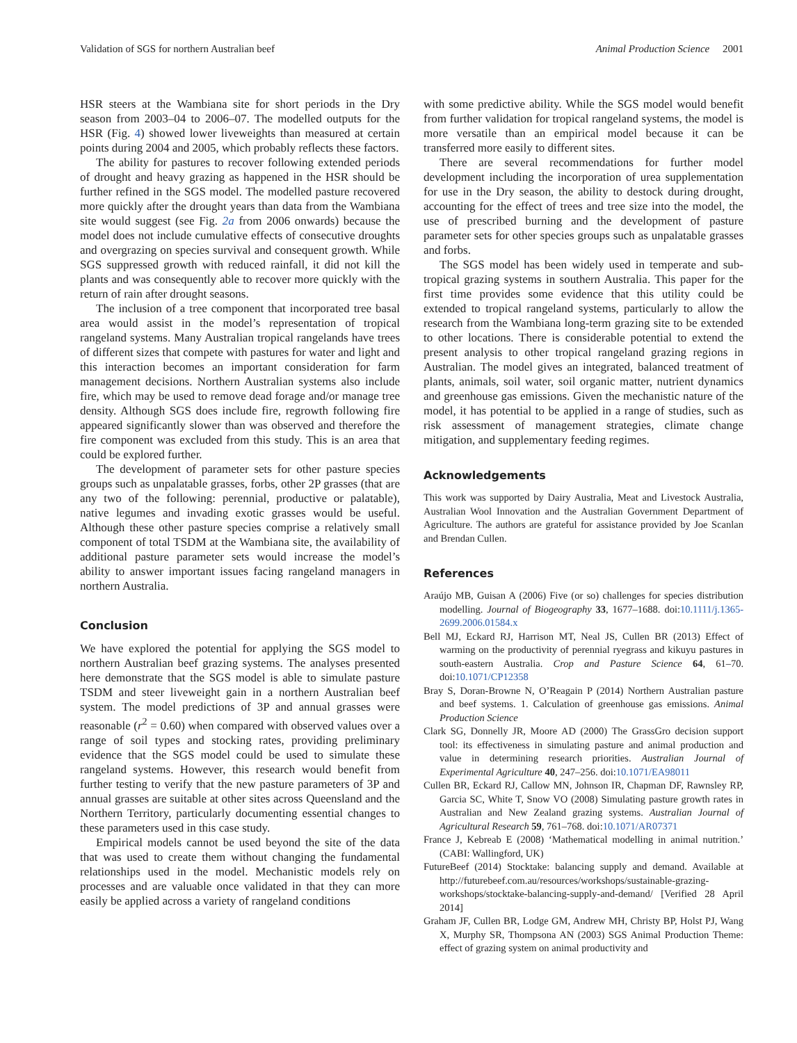Validation of SGS for northern Australian beef Animal Production Science 2001
HSR steers at the Wambiana site for short periods in the Dry season from 2003–04 to 2006–07. The modelled outputs for the HSR (Fig. 4) showed lower liveweights than measured at certain points during 2004 and 2005, which probably reflects these factors.
The ability for pastures to recover following extended periods of drought and heavy grazing as happened in the HSR should be further refined in the SGS model. The modelled pasture recovered more quickly after the drought years than data from the Wambiana site would suggest (see Fig. 2a from 2006 onwards) because the model does not include cumulative effects of consecutive droughts and overgrazing on species survival and consequent growth. While SGS suppressed growth with reduced rainfall, it did not kill the plants and was consequently able to recover more quickly with the return of rain after drought seasons.
The inclusion of a tree component that incorporated tree basal area would assist in the model’s representation of tropical rangeland systems. Many Australian tropical rangelands have trees of different sizes that compete with pastures for water and light and this interaction becomes an important consideration for farm management decisions. Northern Australian systems also include fire, which may be used to remove dead forage and/or manage tree density. Although SGS does include fire, regrowth following fire appeared significantly slower than was observed and therefore the fire component was excluded from this study. This is an area that could be explored further.
The development of parameter sets for other pasture species groups such as unpalatable grasses, forbs, other 2P grasses (that are any two of the following: perennial, productive or palatable), native legumes and invading exotic grasses would be useful. Although these other pasture species comprise a relatively small component of total TSDM at the Wambiana site, the availability of additional pasture parameter sets would increase the model’s ability to answer important issues facing rangeland managers in northern Australia.
Conclusion
We have explored the potential for applying the SGS model to northern Australian beef grazing systems. The analyses presented here demonstrate that the SGS model is able to simulate pasture TSDM and steer liveweight gain in a northern Australian beef system. The model predictions of 3P and annual grasses were reasonable (r<sup>2</sup> = 0.60) when compared with observed values over a range of soil types and stocking rates, providing preliminary evidence that the SGS model could be used to simulate these rangeland systems. However, this research would benefit from further testing to verify that the new pasture parameters of 3P and annual grasses are suitable at other sites across Queensland and the Northern Territory, particularly documenting essential changes to these parameters used in this case study.
Empirical models cannot be used beyond the site of the data that was used to create them without changing the fundamental relationships used in the model. Mechanistic models rely on processes and are valuable once validated in that they can more easily be applied across a variety of rangeland conditions
with some predictive ability. While the SGS model would benefit from further validation for tropical rangeland systems, the model is more versatile than an empirical model because it can be transferred more easily to different sites.
There are several recommendations for further model development including the incorporation of urea supplementation for use in the Dry season, the ability to destock during drought, accounting for the effect of trees and tree size into the model, the use of prescribed burning and the development of pasture parameter sets for other species groups such as unpalatable grasses and forbs.
The SGS model has been widely used in temperate and sub-tropical grazing systems in southern Australia. This paper for the first time provides some evidence that this utility could be extended to tropical rangeland systems, particularly to allow the research from the Wambiana long-term grazing site to be extended to other locations. There is considerable potential to extend the present analysis to other tropical rangeland grazing regions in Australian. The model gives an integrated, balanced treatment of plants, animals, soil water, soil organic matter, nutrient dynamics and greenhouse gas emissions. Given the mechanistic nature of the model, it has potential to be applied in a range of studies, such as risk assessment of management strategies, climate change mitigation, and supplementary feeding regimes.
Acknowledgements
This work was supported by Dairy Australia, Meat and Livestock Australia, Australian Wool Innovation and the Australian Government Department of Agriculture. The authors are grateful for assistance provided by Joe Scanlan and Brendan Cullen.
References
Araújo MB, Guisan A (2006) Five (or so) challenges for species distribution modelling. Journal of Biogeography 33, 1677–1688. doi:10.1111/j.1365-2699.2006.01584.x
Bell MJ, Eckard RJ, Harrison MT, Neal JS, Cullen BR (2013) Effect of warming on the productivity of perennial ryegrass and kikuyu pastures in south-eastern Australia. Crop and Pasture Science 64, 61–70. doi:10.1071/CP12358
Bray S, Doran-Browne N, O’Reagain P (2014) Northern Australian pasture and beef systems. 1. Calculation of greenhouse gas emissions. Animal Production Science
Clark SG, Donnelly JR, Moore AD (2000) The GrassGro decision support tool: its effectiveness in simulating pasture and animal production and value in determining research priorities. Australian Journal of Experimental Agriculture 40, 247–256. doi:10.1071/EA98011
Cullen BR, Eckard RJ, Callow MN, Johnson IR, Chapman DF, Rawnsley RP, Garcia SC, White T, Snow VO (2008) Simulating pasture growth rates in Australian and New Zealand grazing systems. Australian Journal of Agricultural Research 59, 761–768. doi:10.1071/AR07371
France J, Kebreab E (2008) ‘Mathematical modelling in animal nutrition.’ (CABI: Wallingford, UK)
FutureBeef (2014) Stocktake: balancing supply and demand. Available at http://futurebeef.com.au/resources/workshops/sustainable-grazing-workshops/stocktake-balancing-supply-and-demand/ [Verified 28 April 2014]
Graham JF, Cullen BR, Lodge GM, Andrew MH, Christy BP, Holst PJ, Wang X, Murphy SR, Thompsona AN (2003) SGS Animal Production Theme: effect of grazing system on animal productivity and